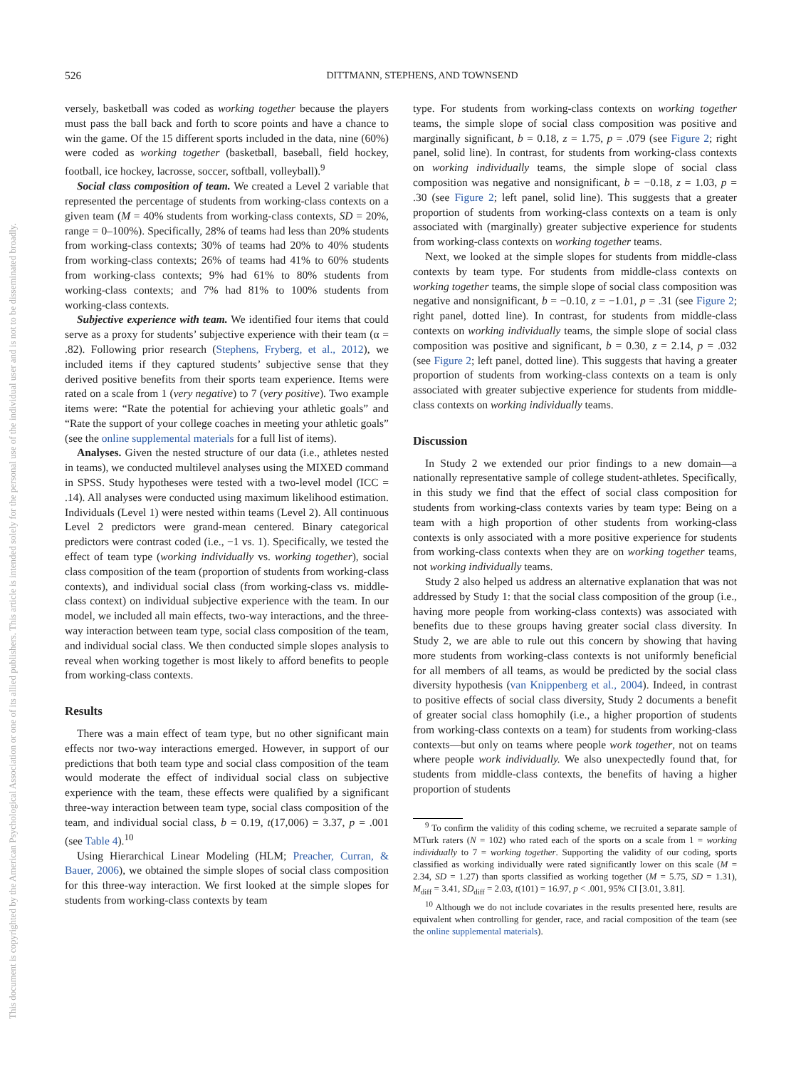526 DITTMANN, STEPHENS, AND TOWNSEND
This document is copyrighted by the American Psychological Association or one of its allied publishers. This article is intended solely for the personal use of the individual user and is not to be disseminated broadly.
versely, basketball was coded as working together because the players must pass the ball back and forth to score points and have a chance to win the game. Of the 15 different sports included in the data, nine (60%) were coded as working together (basketball, baseball, field hockey, football, ice hockey, lacrosse, soccer, softball, volleyball).<sup>9</sup>
Social class composition of team. We created a Level 2 variable that represented the percentage of students from working-class contexts on a given team (M = 40% students from working-class contexts, SD = 20%, range = 0–100%). Specifically, 28% of teams had less than 20% students from working-class contexts; 30% of teams had 20% to 40% students from working-class contexts; 26% of teams had 41% to 60% students from working-class contexts; 9% had 61% to 80% students from working-class contexts; and 7% had 81% to 100% students from working-class contexts.
Subjective experience with team. We identified four items that could serve as a proxy for students’ subjective experience with their team (α = .82). Following prior research (Stephens, Fryberg, et al., 2012), we included items if they captured students’ subjective sense that they derived positive benefits from their sports team experience. Items were rated on a scale from 1 (very negative) to 7 (very positive). Two example items were: “Rate the potential for achieving your athletic goals” and “Rate the support of your college coaches in meeting your athletic goals” (see the online supplemental materials for a full list of items).
Analyses. Given the nested structure of our data (i.e., athletes nested in teams), we conducted multilevel analyses using the MIXED command in SPSS. Study hypotheses were tested with a two-level model (ICC = .14). All analyses were conducted using maximum likelihood estimation. Individuals (Level 1) were nested within teams (Level 2). All continuous Level 2 predictors were grand-mean centered. Binary categorical predictors were contrast coded (i.e., −1 vs. 1). Specifically, we tested the effect of team type (working individually vs. working together), social class composition of the team (proportion of students from working-class contexts), and individual social class (from working-class vs. middle-class context) on individual subjective experience with the team. In our model, we included all main effects, two-way interactions, and the three-way interaction between team type, social class composition of the team, and individual social class. We then conducted simple slopes analysis to reveal when working together is most likely to afford benefits to people from working-class contexts.
Results
There was a main effect of team type, but no other significant main effects nor two-way interactions emerged. However, in support of our predictions that both team type and social class composition of the team would moderate the effect of individual social class on subjective experience with the team, these effects were qualified by a significant three-way interaction between team type, social class composition of the team, and individual social class, b = 0.19, t(17,006) = 3.37, p = .001 (see Table 4).<sup>10</sup>
Using Hierarchical Linear Modeling (HLM; Preacher, Curran, & Bauer, 2006), we obtained the simple slopes of social class composition for this three-way interaction. We first looked at the simple slopes for students from working-class contexts by team
type. For students from working-class contexts on working together teams, the simple slope of social class composition was positive and marginally significant, b = 0.18, z = 1.75, p = .079 (see Figure 2; right panel, solid line). In contrast, for students from working-class contexts on working individually teams, the simple slope of social class composition was negative and nonsignificant, b = −0.18, z = 1.03, p = .30 (see Figure 2; left panel, solid line). This suggests that a greater proportion of students from working-class contexts on a team is only associated with (marginally) greater subjective experience for students from working-class contexts on working together teams.
Next, we looked at the simple slopes for students from middle-class contexts by team type. For students from middle-class contexts on working together teams, the simple slope of social class composition was negative and nonsignificant, b = −0.10, z = −1.01, p = .31 (see Figure 2; right panel, dotted line). In contrast, for students from middle-class contexts on working individually teams, the simple slope of social class composition was positive and significant, b = 0.30, z = 2.14, p = .032 (see Figure 2; left panel, dotted line). This suggests that having a greater proportion of students from working-class contexts on a team is only associated with greater subjective experience for students from middle-class contexts on working individually teams.
Discussion
In Study 2 we extended our prior findings to a new domain—a nationally representative sample of college student-athletes. Specifically, in this study we find that the effect of social class composition for students from working-class contexts varies by team type: Being on a team with a high proportion of other students from working-class contexts is only associated with a more positive experience for students from working-class contexts when they are on working together teams, not working individually teams.
Study 2 also helped us address an alternative explanation that was not addressed by Study 1: that the social class composition of the group (i.e., having more people from working-class contexts) was associated with benefits due to these groups having greater social class diversity. In Study 2, we are able to rule out this concern by showing that having more students from working-class contexts is not uniformly beneficial for all members of all teams, as would be predicted by the social class diversity hypothesis (van Knippenberg et al., 2004). Indeed, in contrast to positive effects of social class diversity, Study 2 documents a benefit of greater social class homophily (i.e., a higher proportion of students from working-class contexts on a team) for students from working-class contexts—but only on teams where people work together, not on teams where people work individually. We also unexpectedly found that, for students from middle-class contexts, the benefits of having a higher proportion of students
<sup>9</sup> To confirm the validity of this coding scheme, we recruited a separate sample of MTurk raters (N = 102) who rated each of the sports on a scale from 1 = working individually to 7 = working together. Supporting the validity of our coding, sports classified as working individually were rated significantly lower on this scale (M = 2.34, SD = 1.27) than sports classified as working together (M = 5.75, SD = 1.31), M<sub>diff</sub> = 3.41, SD<sub>diff</sub> = 2.03, t(101) = 16.97, p < .001, 95% CI [3.01, 3.81].
<sup>10</sup> Although we do not include covariates in the results presented here, results are equivalent when controlling for gender, race, and racial composition of the team (see the online supplemental materials).